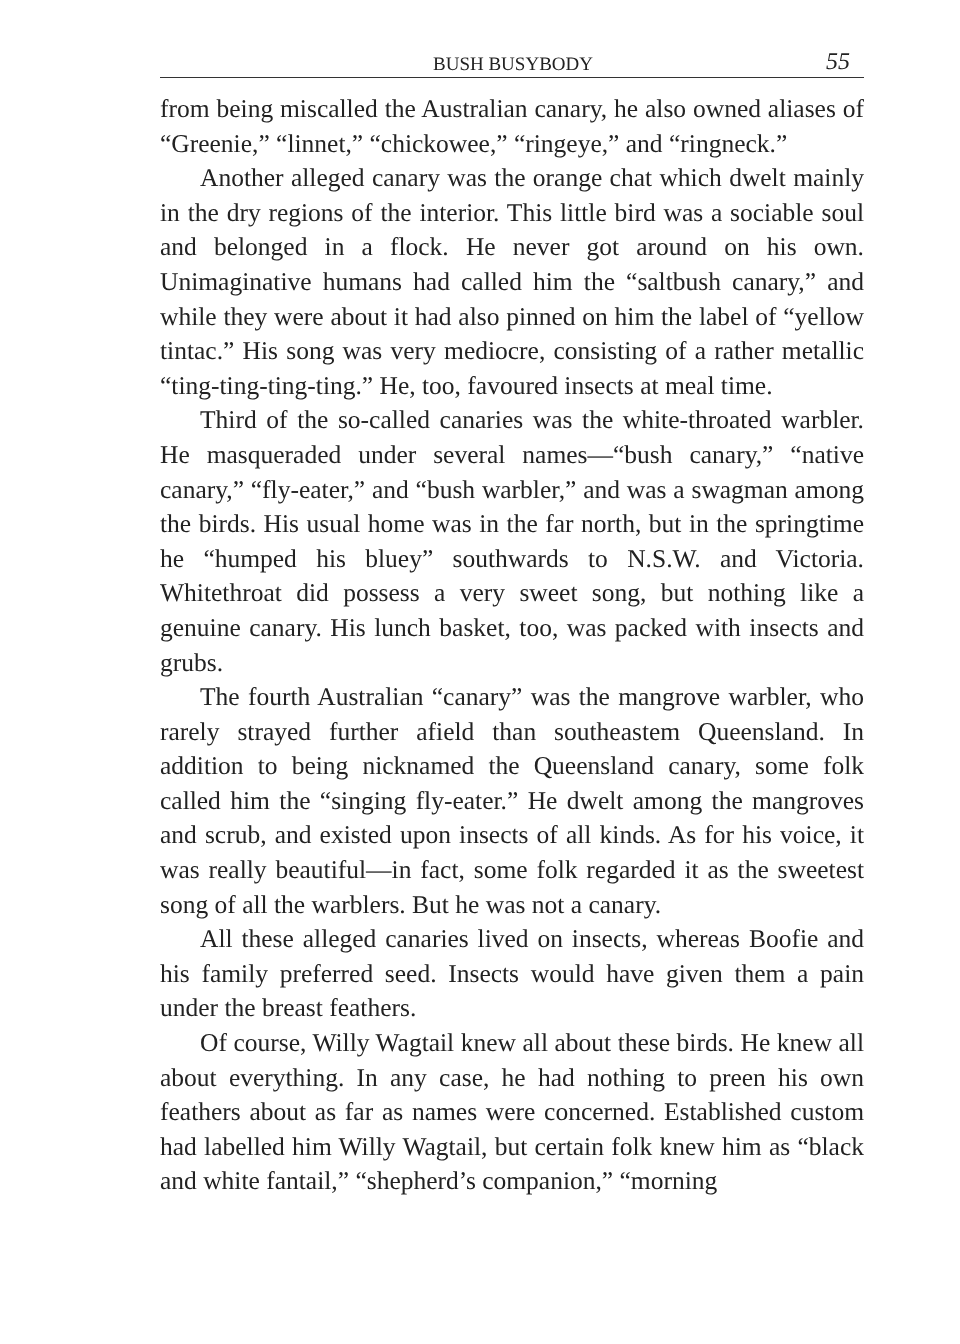BUSH BUSYBODY 55
from being miscalled the Australian canary, he also owned aliases of “Greenie,” “linnet,” “chickowee,” “ringeye,” and “ringneck.”
Another alleged canary was the orange chat which dwelt mainly in the dry regions of the interior. This little bird was a sociable soul and belonged in a flock. He never got around on his own. Unimaginative humans had called him the “saltbush canary,” and while they were about it had also pinned on him the label of “yellow tintac.” His song was very mediocre, consisting of a rather metallic “ting-ting-ting-ting.” He, too, favoured insects at meal time.
Third of the so-called canaries was the white-throated warbler. He masqueraded under several names—“bush canary,” “native canary,” “fly-eater,” and “bush warbler,” and was a swagman among the birds. His usual home was in the far north, but in the springtime he “humped his bluey” southwards to N.S.W. and Victoria. Whitethroat did possess a very sweet song, but nothing like a genuine canary. His lunch basket, too, was packed with insects and grubs.
The fourth Australian “canary” was the mangrove warbler, who rarely strayed further afield than southeastem Queensland. In addition to being nicknamed the Queensland canary, some folk called him the “singing fly-eater.” He dwelt among the mangroves and scrub, and existed upon insects of all kinds. As for his voice, it was really beautiful—in fact, some folk regarded it as the sweetest song of all the warblers. But he was not a canary.
All these alleged canaries lived on insects, whereas Boofie and his family preferred seed. Insects would have given them a pain under the breast feathers.
Of course, Willy Wagtail knew all about these birds. He knew all about everything. In any case, he had nothing to preen his own feathers about as far as names were concerned. Established custom had labelled him Willy Wagtail, but certain folk knew him as “black and white fantail,” “shepherd’s companion,” “morning